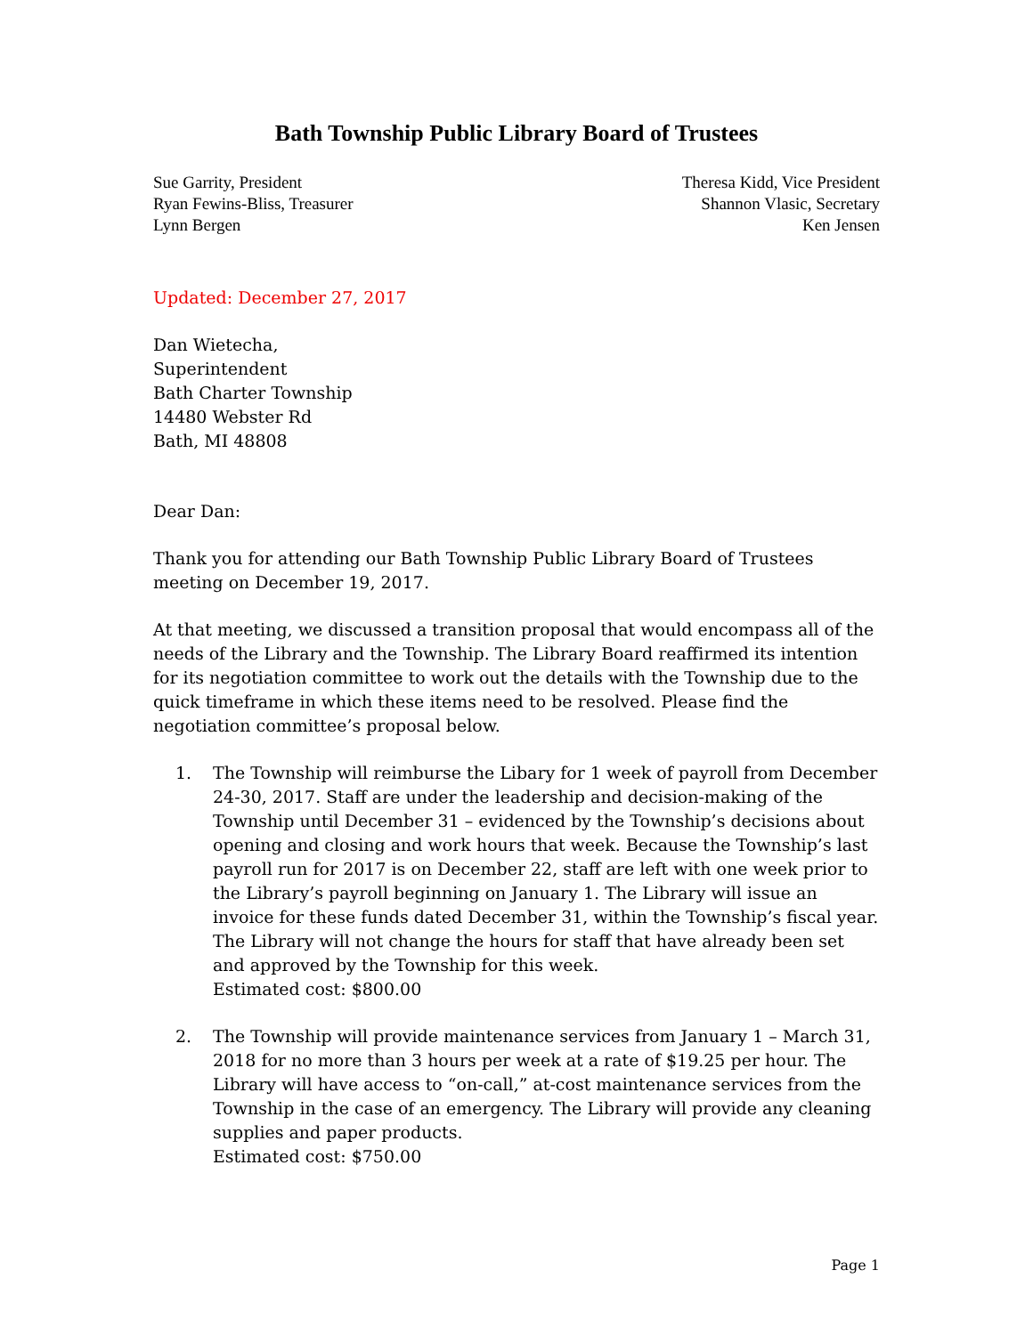Bath Township Public Library Board of Trustees
Sue Garrity, President
Ryan Fewins-Bliss, Treasurer
Lynn Bergen
Theresa Kidd, Vice President
Shannon Vlasic, Secretary
Ken Jensen
Updated: December 27, 2017
Dan Wietecha,
Superintendent
Bath Charter Township
14480 Webster Rd
Bath, MI 48808
Dear Dan:
Thank you for attending our Bath Township Public Library Board of Trustees meeting on December 19, 2017.
At that meeting, we discussed a transition proposal that would encompass all of the needs of the Library and the Township. The Library Board reaffirmed its intention for its negotiation committee to work out the details with the Township due to the quick timeframe in which these items need to be resolved. Please find the negotiation committee’s proposal below.
1. The Township will reimburse the Libary for 1 week of payroll from December 24-30, 2017. Staff are under the leadership and decision-making of the Township until December 31 – evidenced by the Township’s decisions about opening and closing and work hours that week. Because the Township’s last payroll run for 2017 is on December 22, staff are left with one week prior to the Library’s payroll beginning on January 1. The Library will issue an invoice for these funds dated December 31, within the Township’s fiscal year. The Library will not change the hours for staff that have already been set and approved by the Township for this week.
Estimated cost: $800.00
2. The Township will provide maintenance services from January 1 – March 31, 2018 for no more than 3 hours per week at a rate of $19.25 per hour. The Library will have access to “on-call,” at-cost maintenance services from the Township in the case of an emergency. The Library will provide any cleaning supplies and paper products.
Estimated cost: $750.00
Page 1